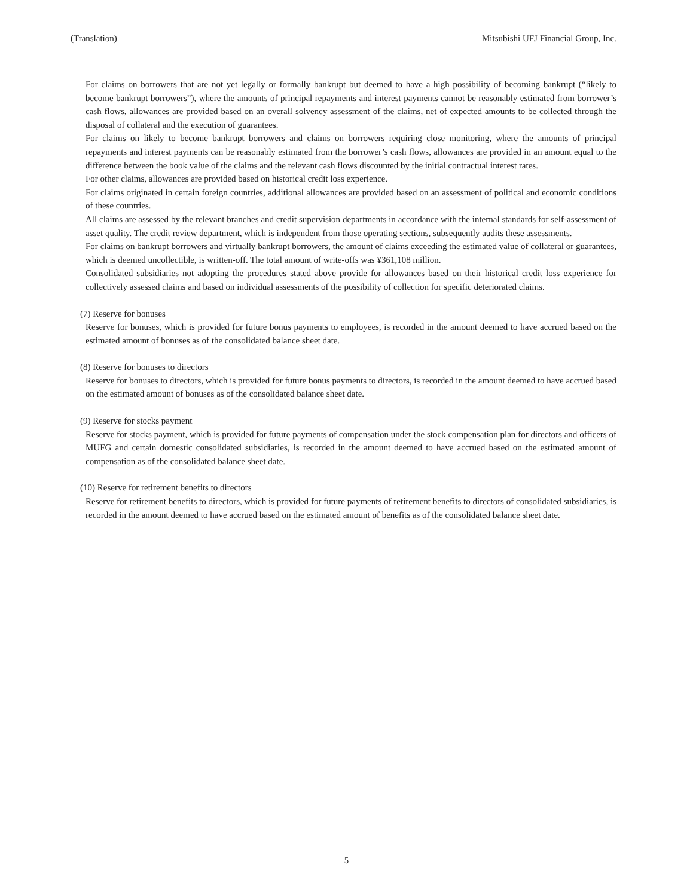(Translation) Mitsubishi UFJ Financial Group, Inc.
For claims on borrowers that are not yet legally or formally bankrupt but deemed to have a high possibility of becoming bankrupt (“likely to become bankrupt borrowers”), where the amounts of principal repayments and interest payments cannot be reasonably estimated from borrower’s cash flows, allowances are provided based on an overall solvency assessment of the claims, net of expected amounts to be collected through the disposal of collateral and the execution of guarantees.
For claims on likely to become bankrupt borrowers and claims on borrowers requiring close monitoring, where the amounts of principal repayments and interest payments can be reasonably estimated from the borrower’s cash flows, allowances are provided in an amount equal to the difference between the book value of the claims and the relevant cash flows discounted by the initial contractual interest rates.
For other claims, allowances are provided based on historical credit loss experience.
For claims originated in certain foreign countries, additional allowances are provided based on an assessment of political and economic conditions of these countries.
All claims are assessed by the relevant branches and credit supervision departments in accordance with the internal standards for self-assessment of asset quality. The credit review department, which is independent from those operating sections, subsequently audits these assessments.
For claims on bankrupt borrowers and virtually bankrupt borrowers, the amount of claims exceeding the estimated value of collateral or guarantees, which is deemed uncollectible, is written-off. The total amount of write-offs was ¥361,108 million.
Consolidated subsidiaries not adopting the procedures stated above provide for allowances based on their historical credit loss experience for collectively assessed claims and based on individual assessments of the possibility of collection for specific deteriorated claims.
(7) Reserve for bonuses
Reserve for bonuses, which is provided for future bonus payments to employees, is recorded in the amount deemed to have accrued based on the estimated amount of bonuses as of the consolidated balance sheet date.
(8) Reserve for bonuses to directors
Reserve for bonuses to directors, which is provided for future bonus payments to directors, is recorded in the amount deemed to have accrued based on the estimated amount of bonuses as of the consolidated balance sheet date.
(9) Reserve for stocks payment
Reserve for stocks payment, which is provided for future payments of compensation under the stock compensation plan for directors and officers of MUFG and certain domestic consolidated subsidiaries, is recorded in the amount deemed to have accrued based on the estimated amount of compensation as of the consolidated balance sheet date.
(10) Reserve for retirement benefits to directors
Reserve for retirement benefits to directors, which is provided for future payments of retirement benefits to directors of consolidated subsidiaries, is recorded in the amount deemed to have accrued based on the estimated amount of benefits as of the consolidated balance sheet date.
5